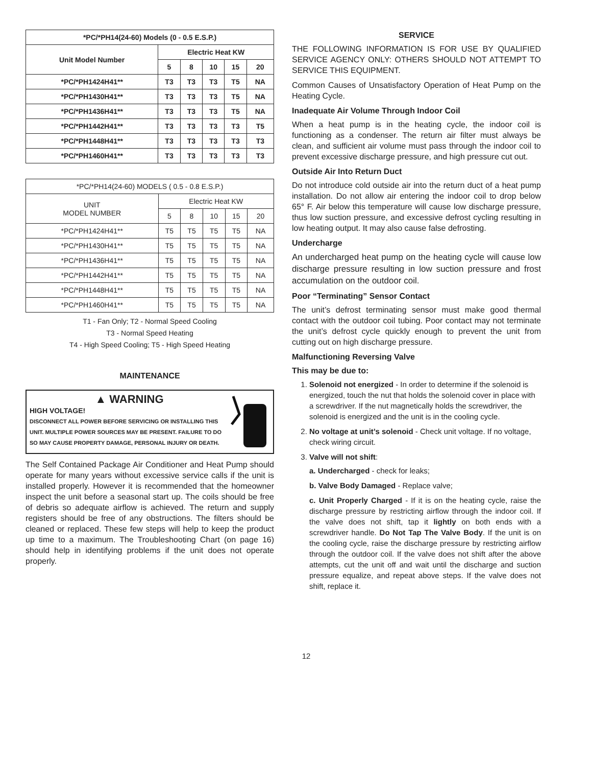| *PC/*PH14(24-60) Models (0 - 0.5 E.S.P.) | | | | | |
| --- | --- | --- | --- | --- | --- |
| Unit Model Number | Electric Heat KW | | | | |
| | 5 | 8 | 10 | 15 | 20 |
| *PC/*PH1424H41** | T3 | T3 | T3 | T5 | NA |
| *PC/*PH1430H41** | T3 | T3 | T3 | T5 | NA |
| *PC/*PH1436H41** | T3 | T3 | T3 | T5 | NA |
| *PC/*PH1442H41** | T3 | T3 | T3 | T3 | T5 |
| *PC/*PH1448H41** | T3 | T3 | T3 | T3 | T3 |
| *PC/*PH1460H41** | T3 | T3 | T3 | T3 | T3 |
| *PC/*PH14(24-60) MODELS ( 0.5 - 0.8 E.S.P.) | | | | | |
| --- | --- | --- | --- | --- | --- |
| UNIT MODEL NUMBER | Electric Heat KW | | | | |
| | 5 | 8 | 10 | 15 | 20 |
| *PC/*PH1424H41** | T5 | T5 | T5 | T5 | NA |
| *PC/*PH1430H41** | T5 | T5 | T5 | T5 | NA |
| *PC/*PH1436H41** | T5 | T5 | T5 | T5 | NA |
| *PC/*PH1442H41** | T5 | T5 | T5 | T5 | NA |
| *PC/*PH1448H41** | T5 | T5 | T5 | T5 | NA |
| *PC/*PH1460H41** | T5 | T5 | T5 | T5 | NA |
T1 - Fan Only; T2 - Normal Speed Cooling
T3 - Normal Speed Heating
T4 - High Speed Cooling; T5 - High Speed Heating
MAINTENANCE
▲ WARNING
HIGH VOLTAGE!
DISCONNECT ALL POWER BEFORE SERVICING OR INSTALLING THIS UNIT. MULTIPLE POWER SOURCES MAY BE PRESENT. FAILURE TO DO SO MAY CAUSE PROPERTY DAMAGE, PERSONAL INJURY OR DEATH.
The Self Contained Package Air Conditioner and Heat Pump should operate for many years without excessive service calls if the unit is installed properly. However it is recommended that the homeowner inspect the unit before a seasonal start up. The coils should be free of debris so adequate airflow is achieved. The return and supply registers should be free of any obstructions. The filters should be cleaned or replaced. These few steps will help to keep the product up time to a maximum. The Troubleshooting Chart (on page 16) should help in identifying problems if the unit does not operate properly.
SERVICE
THE FOLLOWING INFORMATION IS FOR USE BY QUALIFIED SERVICE AGENCY ONLY: OTHERS SHOULD NOT ATTEMPT TO SERVICE THIS EQUIPMENT.
Common Causes of Unsatisfactory Operation of Heat Pump on the Heating Cycle.
Inadequate Air Volume Through Indoor Coil
When a heat pump is in the heating cycle, the indoor coil is functioning as a condenser. The return air filter must always be clean, and sufficient air volume must pass through the indoor coil to prevent excessive discharge pressure, and high pressure cut out.
Outside Air Into Return Duct
Do not introduce cold outside air into the return duct of a heat pump installation. Do not allow air entering the indoor coil to drop below 65° F. Air below this temperature will cause low discharge pressure, thus low suction pressure, and excessive defrost cycling resulting in low heating output. It may also cause false defrosting.
Undercharge
An undercharged heat pump on the heating cycle will cause low discharge pressure resulting in low suction pressure and frost accumulation on the outdoor coil.
Poor “Terminating” Sensor Contact
The unit’s defrost terminating sensor must make good thermal contact with the outdoor coil tubing. Poor contact may not terminate the unit’s defrost cycle quickly enough to prevent the unit from cutting out on high discharge pressure.
Malfunctioning Reversing Valve
This may be due to:
1. Solenoid not energized - In order to determine if the solenoid is energized, touch the nut that holds the solenoid cover in place with a screwdriver. If the nut magnetically holds the screwdriver, the solenoid is energized and the unit is in the cooling cycle.
2. No voltage at unit’s solenoid - Check unit voltage. If no voltage, check wiring circuit.
3. Valve will not shift:
a. Undercharged - check for leaks;
b. Valve Body Damaged - Replace valve;
c. Unit Properly Charged - If it is on the heating cycle, raise the discharge pressure by restricting airflow through the indoor coil. If the valve does not shift, tap it lightly on both ends with a screwdriver handle. Do Not Tap The Valve Body. If the unit is on the cooling cycle, raise the discharge pressure by restricting airflow through the outdoor coil. If the valve does not shift after the above attempts, cut the unit off and wait until the discharge and suction pressure equalize, and repeat above steps. If the valve does not shift, replace it.
12